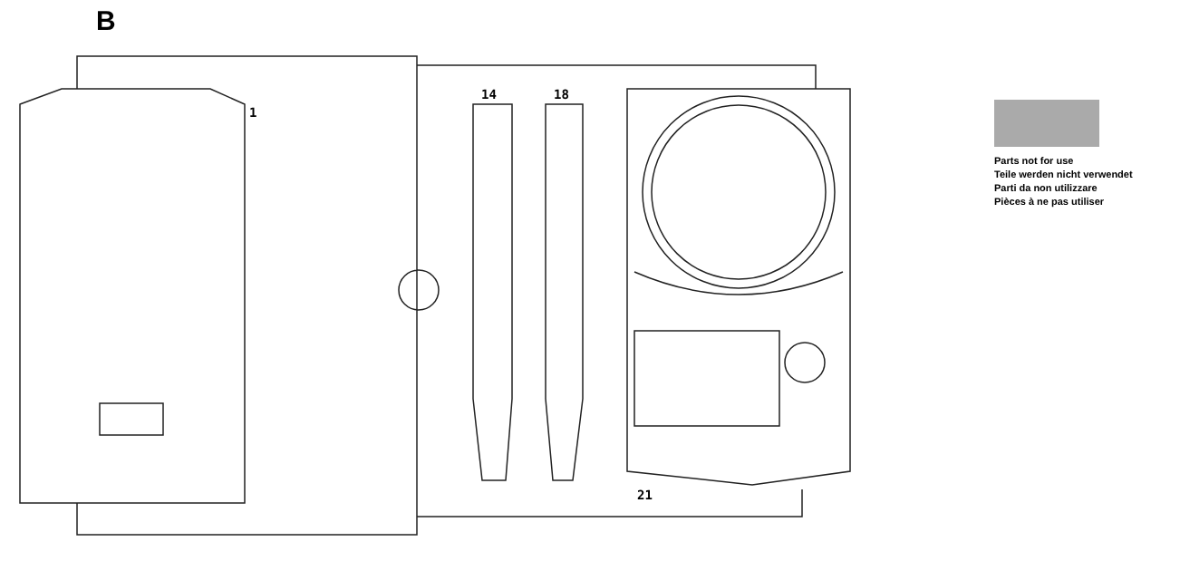B
1
14 18
21
Parts not for use
Teile werden nicht verwendet
Parti da non utilizzare
Pièces à ne pas utiliser